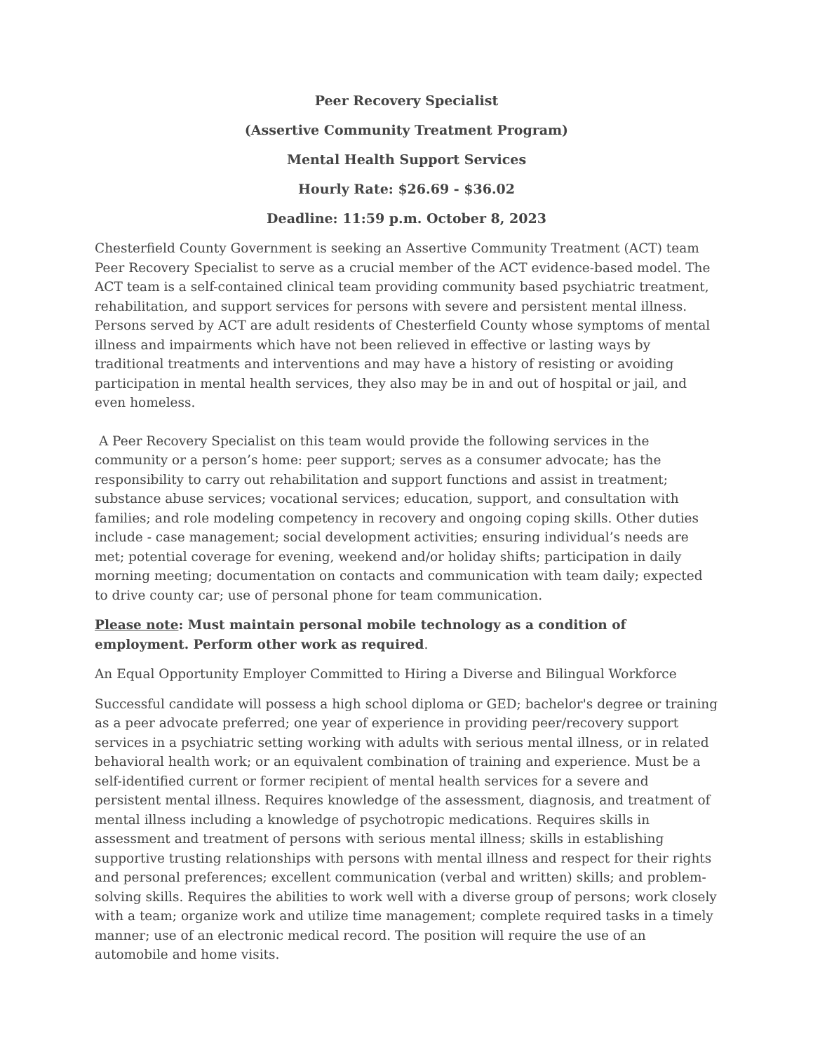Peer Recovery Specialist
(Assertive Community Treatment Program)
Mental Health Support Services
Hourly Rate: $26.69 - $36.02
Deadline: 11:59 p.m. October 8, 2023
Chesterfield County Government is seeking an Assertive Community Treatment (ACT) team Peer Recovery Specialist to serve as a crucial member of the ACT evidence-based model. The ACT team is a self-contained clinical team providing community based psychiatric treatment, rehabilitation, and support services for persons with severe and persistent mental illness. Persons served by ACT are adult residents of Chesterfield County whose symptoms of mental illness and impairments which have not been relieved in effective or lasting ways by traditional treatments and interventions and may have a history of resisting or avoiding participation in mental health services, they also may be in and out of hospital or jail, and even homeless.
A Peer Recovery Specialist on this team would provide the following services in the community or a person’s home: peer support; serves as a consumer advocate; has the responsibility to carry out rehabilitation and support functions and assist in treatment; substance abuse services; vocational services; education, support, and consultation with families; and role modeling competency in recovery and ongoing coping skills. Other duties include - case management; social development activities; ensuring individual’s needs are met; potential coverage for evening, weekend and/or holiday shifts; participation in daily morning meeting; documentation on contacts and communication with team daily; expected to drive county car; use of personal phone for team communication.
Please note: Must maintain personal mobile technology as a condition of employment. Perform other work as required.
An Equal Opportunity Employer Committed to Hiring a Diverse and Bilingual Workforce
Successful candidate will possess a high school diploma or GED; bachelor's degree or training as a peer advocate preferred; one year of experience in providing peer/recovery support services in a psychiatric setting working with adults with serious mental illness, or in related behavioral health work; or an equivalent combination of training and experience. Must be a self-identified current or former recipient of mental health services for a severe and persistent mental illness. Requires knowledge of the assessment, diagnosis, and treatment of mental illness including a knowledge of psychotropic medications. Requires skills in assessment and treatment of persons with serious mental illness; skills in establishing supportive trusting relationships with persons with mental illness and respect for their rights and personal preferences; excellent communication (verbal and written) skills; and problem-solving skills. Requires the abilities to work well with a diverse group of persons; work closely with a team; organize work and utilize time management; complete required tasks in a timely manner; use of an electronic medical record. The position will require the use of an automobile and home visits.